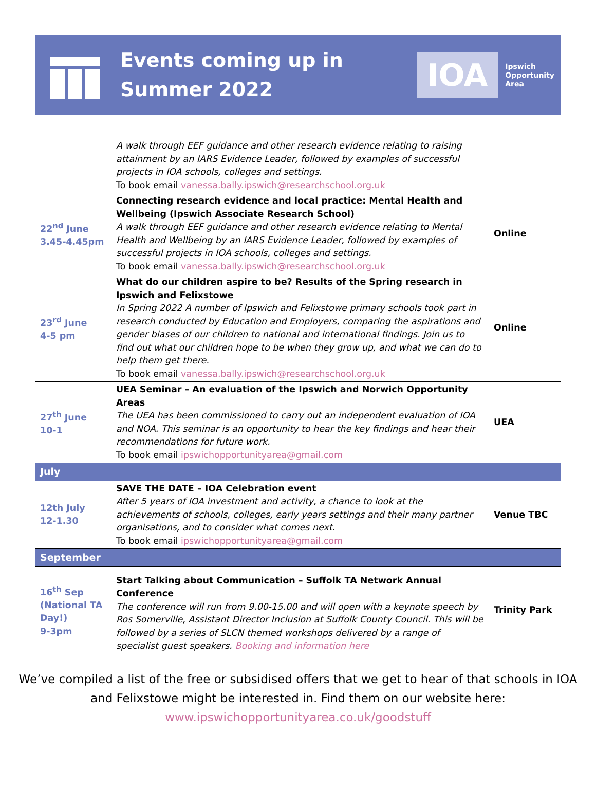Events coming up in
Summer 2022
IOA Ipswich
Opportunity
Area
| | A walk through EEF guidance and other research evidence relating to raising attainment by an IARS Evidence Leader, followed by examples of successful projects in IOA schools, colleges and settings. To book email vanessa.bally.ipswich@researchschool.org.uk | |
| 22<sup>nd</sup> June 3.45-4.45pm | Connecting research evidence and local practice: Mental Health and Wellbeing (Ipswich Associate Research School) A walk through EEF guidance and other research evidence relating to Mental Health and Wellbeing by an IARS Evidence Leader, followed by examples of successful projects in IOA schools, colleges and settings. To book email vanessa.bally.ipswich@researchschool.org.uk | Online |
| 23<sup>rd</sup> June 4-5 pm | What do our children aspire to be? Results of the Spring research in Ipswich and Felixstowe In Spring 2022 A number of Ipswich and Felixstowe primary schools took part in research conducted by Education and Employers, comparing the aspirations and gender biases of our children to national and international findings. Join us to find out what our children hope to be when they grow up, and what we can do to help them get there. To book email vanessa.bally.ipswich@researchschool.org.uk | Online |
| 27<sup>th</sup> June 10-1 | UEA Seminar – An evaluation of the Ipswich and Norwich Opportunity Areas The UEA has been commissioned to carry out an independent evaluation of IOA and NOA. This seminar is an opportunity to hear the key findings and hear their recommendations for future work. To book email ipswichopportunityarea@gmail.com | UEA |
| July | | |
| 12th July 12-1.30 | SAVE THE DATE – IOA Celebration event After 5 years of IOA investment and activity, a chance to look at the achievements of schools, colleges, early years settings and their many partner organisations, and to consider what comes next. To book email ipswichopportunityarea@gmail.com | Venue TBC |
| September | | |
| 16<sup>th</sup> Sep (National TA Day!) 9-3pm | Start Talking about Communication – Suffolk TA Network Annual Conference The conference will run from 9.00-15.00 and will open with a keynote speech by Ros Somerville, Assistant Director Inclusion at Suffolk County Council. This will be followed by a series of SLCN themed workshops delivered by a range of specialist guest speakers. Booking and information here | Trinity Park |
We’ve compiled a list of the free or subsidised offers that we get to hear of that schools in IOA
and Felixstowe might be interested in. Find them on our website here:
www.ipswichopportunityarea.co.uk/goodstuff